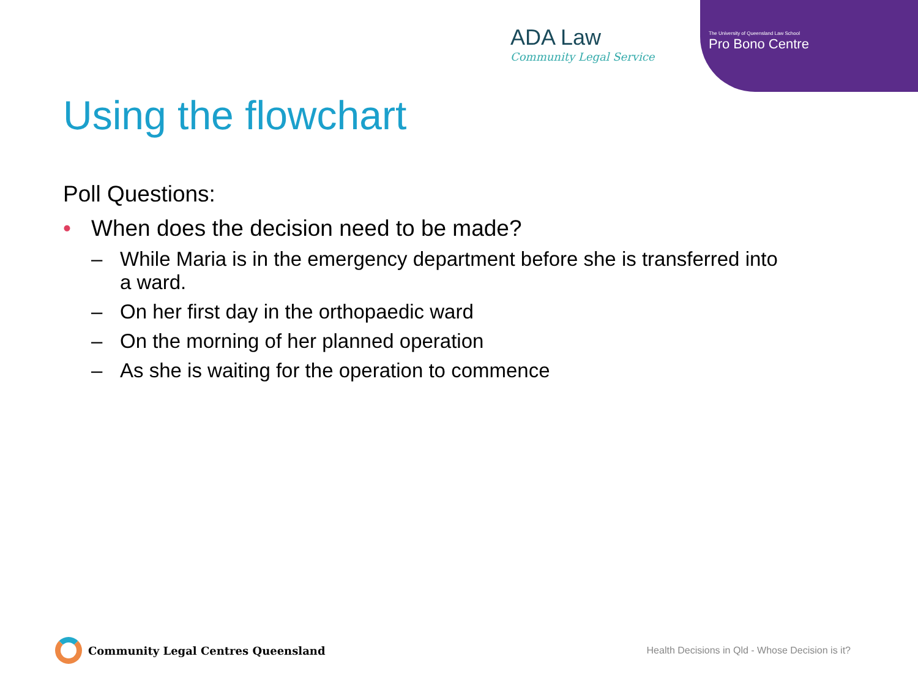ADA Law
Community Legal Service
The University of Queensland Law School
Pro Bono Centre
Using the flowchart
Poll Questions:
• When does the decision need to be made?
– While Maria is in the emergency department before she is transferred into a ward.
– On her first day in the orthopaedic ward
– On the morning of her planned operation
– As she is waiting for the operation to commence
Community Legal Centres Queensland
Health Decisions in Qld - Whose Decision is it?